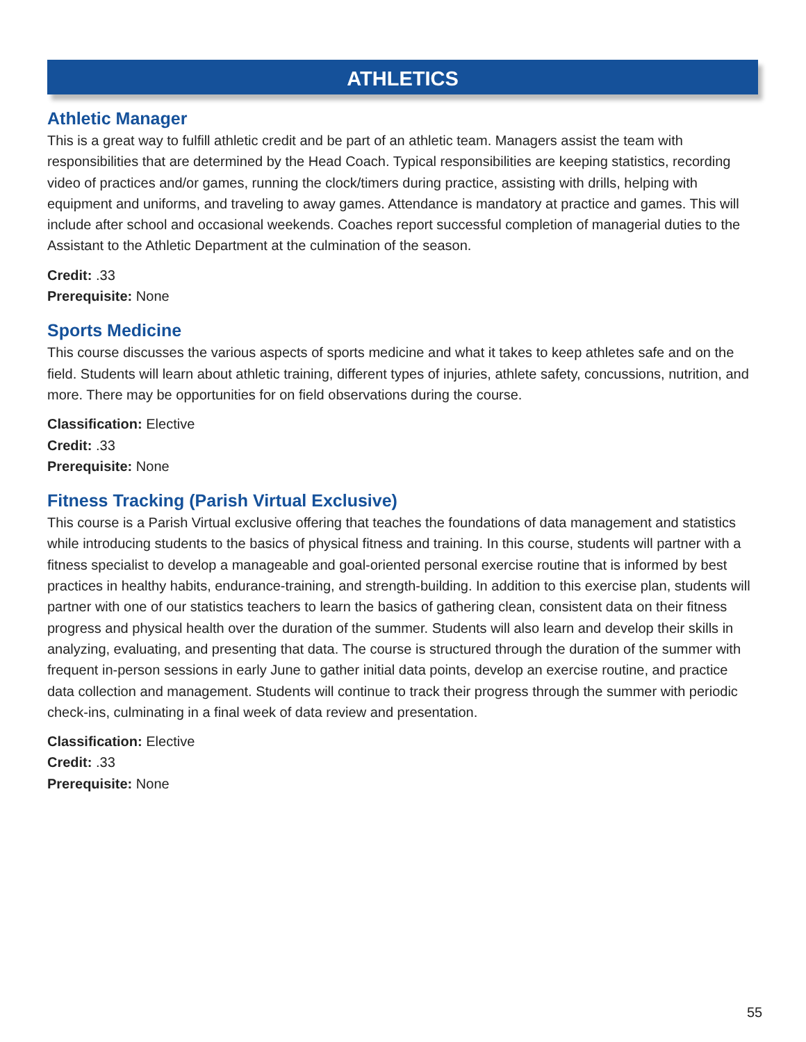ATHLETICS
Athletic Manager
This is a great way to fulfill athletic credit and be part of an athletic team. Managers assist the team with responsibilities that are determined by the Head Coach. Typical responsibilities are keeping statistics, recording video of practices and/or games, running the clock/timers during practice, assisting with drills, helping with equipment and uniforms, and traveling to away games. Attendance is mandatory at practice and games. This will include after school and occasional weekends. Coaches report successful completion of managerial duties to the Assistant to the Athletic Department at the culmination of the season.
Credit: .33
Prerequisite: None
Sports Medicine
This course discusses the various aspects of sports medicine and what it takes to keep athletes safe and on the field. Students will learn about athletic training, different types of injuries, athlete safety, concussions, nutrition, and more. There may be opportunities for on field observations during the course.
Classification: Elective
Credit: .33
Prerequisite: None
Fitness Tracking (Parish Virtual Exclusive)
This course is a Parish Virtual exclusive offering that teaches the foundations of data management and statistics while introducing students to the basics of physical fitness and training. In this course, students will partner with a fitness specialist to develop a manageable and goal-oriented personal exercise routine that is informed by best practices in healthy habits, endurance-training, and strength-building. In addition to this exercise plan, students will partner with one of our statistics teachers to learn the basics of gathering clean, consistent data on their fitness progress and physical health over the duration of the summer. Students will also learn and develop their skills in analyzing, evaluating, and presenting that data. The course is structured through the duration of the summer with frequent in-person sessions in early June to gather initial data points, develop an exercise routine, and practice data collection and management. Students will continue to track their progress through the summer with periodic check-ins, culminating in a final week of data review and presentation.
Classification: Elective
Credit: .33
Prerequisite: None
55